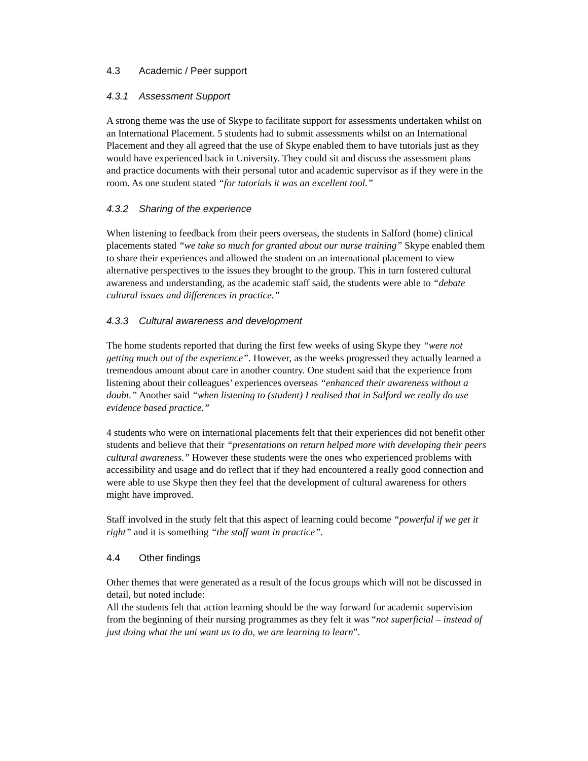4.3 Academic / Peer support
4.3.1 Assessment Support
A strong theme was the use of Skype to facilitate support for assessments undertaken whilst on an International Placement. 5 students had to submit assessments whilst on an International Placement and they all agreed that the use of Skype enabled them to have tutorials just as they would have experienced back in University. They could sit and discuss the assessment plans and practice documents with their personal tutor and academic supervisor as if they were in the room. As one student stated “for tutorials it was an excellent tool.”
4.3.2 Sharing of the experience
When listening to feedback from their peers overseas, the students in Salford (home) clinical placements stated “we take so much for granted about our nurse training” Skype enabled them to share their experiences and allowed the student on an international placement to view alternative perspectives to the issues they brought to the group. This in turn fostered cultural awareness and understanding, as the academic staff said, the students were able to “debate cultural issues and differences in practice.”
4.3.3 Cultural awareness and development
The home students reported that during the first few weeks of using Skype they “were not getting much out of the experience”. However, as the weeks progressed they actually learned a tremendous amount about care in another country. One student said that the experience from listening about their colleagues’ experiences overseas “enhanced their awareness without a doubt.” Another said “when listening to (student) I realised that in Salford we really do use evidence based practice.”
4 students who were on international placements felt that their experiences did not benefit other students and believe that their “presentations on return helped more with developing their peers cultural awareness.” However these students were the ones who experienced problems with accessibility and usage and do reflect that if they had encountered a really good connection and were able to use Skype then they feel that the development of cultural awareness for others might have improved.
Staff involved in the study felt that this aspect of learning could become “powerful if we get it right” and it is something “the staff want in practice”.
4.4 Other findings
Other themes that were generated as a result of the focus groups which will not be discussed in detail, but noted include:
All the students felt that action learning should be the way forward for academic supervision from the beginning of their nursing programmes as they felt it was “not superficial – instead of just doing what the uni want us to do, we are learning to learn”.